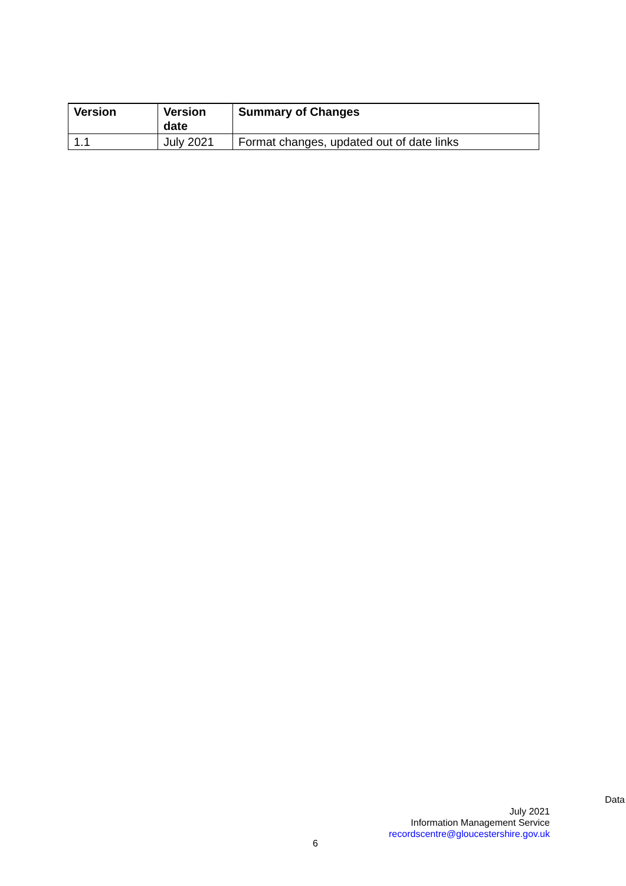| Version | Version date | Summary of Changes |
| --- | --- | --- |
| 1.1 | July 2021 | Format changes, updated out of date links |
Data
July 2021
Information Management Service
recordscentre@gloucestershire.gov.uk
6